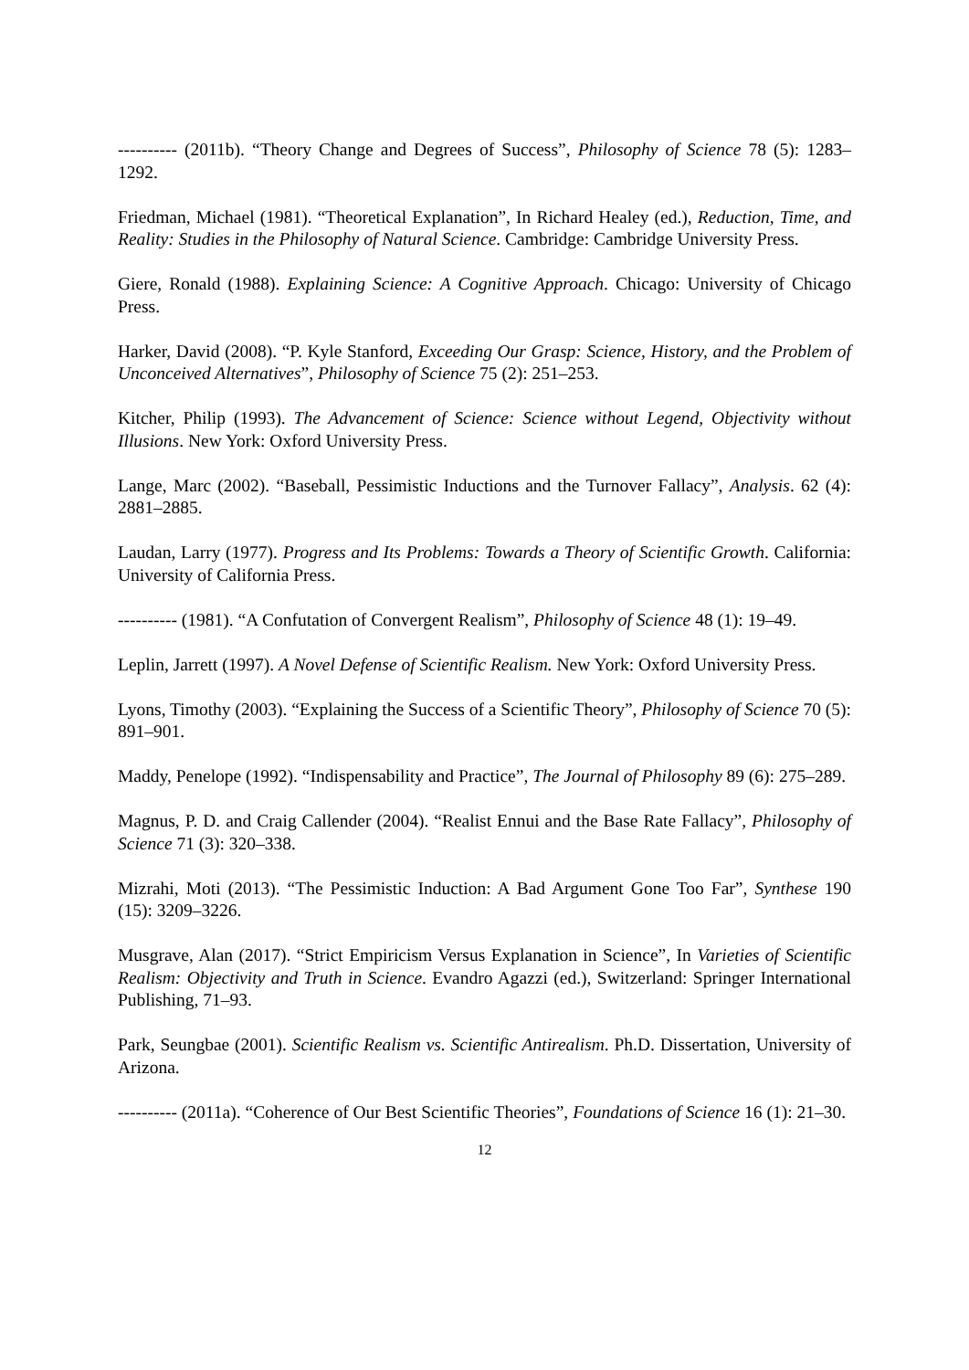---------- (2011b). “Theory Change and Degrees of Success”, Philosophy of Science 78 (5): 1283–1292.
Friedman, Michael (1981). “Theoretical Explanation”, In Richard Healey (ed.), Reduction, Time, and Reality: Studies in the Philosophy of Natural Science. Cambridge: Cambridge University Press.
Giere, Ronald (1988). Explaining Science: A Cognitive Approach. Chicago: University of Chicago Press.
Harker, David (2008). “P. Kyle Stanford, Exceeding Our Grasp: Science, History, and the Problem of Unconceived Alternatives”, Philosophy of Science 75 (2): 251–253.
Kitcher, Philip (1993). The Advancement of Science: Science without Legend, Objectivity without Illusions. New York: Oxford University Press.
Lange, Marc (2002). “Baseball, Pessimistic Inductions and the Turnover Fallacy”, Analysis. 62 (4): 2881–2885.
Laudan, Larry (1977). Progress and Its Problems: Towards a Theory of Scientific Growth. California: University of California Press.
---------- (1981). “A Confutation of Convergent Realism”, Philosophy of Science 48 (1): 19–49.
Leplin, Jarrett (1997). A Novel Defense of Scientific Realism. New York: Oxford University Press.
Lyons, Timothy (2003). “Explaining the Success of a Scientific Theory”, Philosophy of Science 70 (5): 891–901.
Maddy, Penelope (1992). “Indispensability and Practice”, The Journal of Philosophy 89 (6): 275–289.
Magnus, P. D. and Craig Callender (2004). “Realist Ennui and the Base Rate Fallacy”, Philosophy of Science 71 (3): 320–338.
Mizrahi, Moti (2013). “The Pessimistic Induction: A Bad Argument Gone Too Far”, Synthese 190 (15): 3209–3226.
Musgrave, Alan (2017). “Strict Empiricism Versus Explanation in Science”, In Varieties of Scientific Realism: Objectivity and Truth in Science. Evandro Agazzi (ed.), Switzerland: Springer International Publishing, 71–93.
Park, Seungbae (2001). Scientific Realism vs. Scientific Antirealism. Ph.D. Dissertation, University of Arizona.
---------- (2011a). “Coherence of Our Best Scientific Theories”, Foundations of Science 16 (1): 21–30.
12